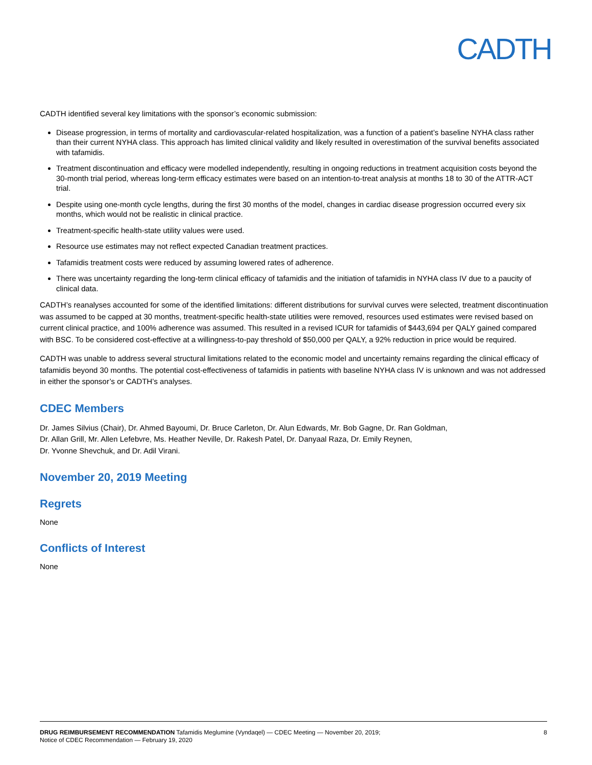CADTH
CADTH identified several key limitations with the sponsor’s economic submission:
Disease progression, in terms of mortality and cardiovascular-related hospitalization, was a function of a patient’s baseline NYHA class rather than their current NYHA class. This approach has limited clinical validity and likely resulted in overestimation of the survival benefits associated with tafamidis.
Treatment discontinuation and efficacy were modelled independently, resulting in ongoing reductions in treatment acquisition costs beyond the 30-month trial period, whereas long-term efficacy estimates were based on an intention-to-treat analysis at months 18 to 30 of the ATTR-ACT trial.
Despite using one-month cycle lengths, during the first 30 months of the model, changes in cardiac disease progression occurred every six months, which would not be realistic in clinical practice.
Treatment-specific health-state utility values were used.
Resource use estimates may not reflect expected Canadian treatment practices.
Tafamidis treatment costs were reduced by assuming lowered rates of adherence.
There was uncertainty regarding the long-term clinical efficacy of tafamidis and the initiation of tafamidis in NYHA class IV due to a paucity of clinical data.
CADTH’s reanalyses accounted for some of the identified limitations: different distributions for survival curves were selected, treatment discontinuation was assumed to be capped at 30 months, treatment-specific health-state utilities were removed, resources used estimates were revised based on current clinical practice, and 100% adherence was assumed. This resulted in a revised ICUR for tafamidis of $443,694 per QALY gained compared with BSC. To be considered cost-effective at a willingness-to-pay threshold of $50,000 per QALY, a 92% reduction in price would be required.
CADTH was unable to address several structural limitations related to the economic model and uncertainty remains regarding the clinical efficacy of tafamidis beyond 30 months. The potential cost-effectiveness of tafamidis in patients with baseline NYHA class IV is unknown and was not addressed in either the sponsor’s or CADTH’s analyses.
CDEC Members
Dr. James Silvius (Chair), Dr. Ahmed Bayoumi, Dr. Bruce Carleton, Dr. Alun Edwards, Mr. Bob Gagne, Dr. Ran Goldman,
Dr. Allan Grill, Mr. Allen Lefebvre, Ms. Heather Neville, Dr. Rakesh Patel, Dr. Danyaal Raza, Dr. Emily Reynen,
Dr. Yvonne Shevchuk, and Dr. Adil Virani.
November 20, 2019 Meeting
Regrets
None
Conflicts of Interest
None
DRUG REIMBURSEMENT RECOMMENDATION Tafamidis Meglumine (Vyndaqel) — CDEC Meeting — November 20, 2019;
Notice of CDEC Recommendation — February 19, 2020
8